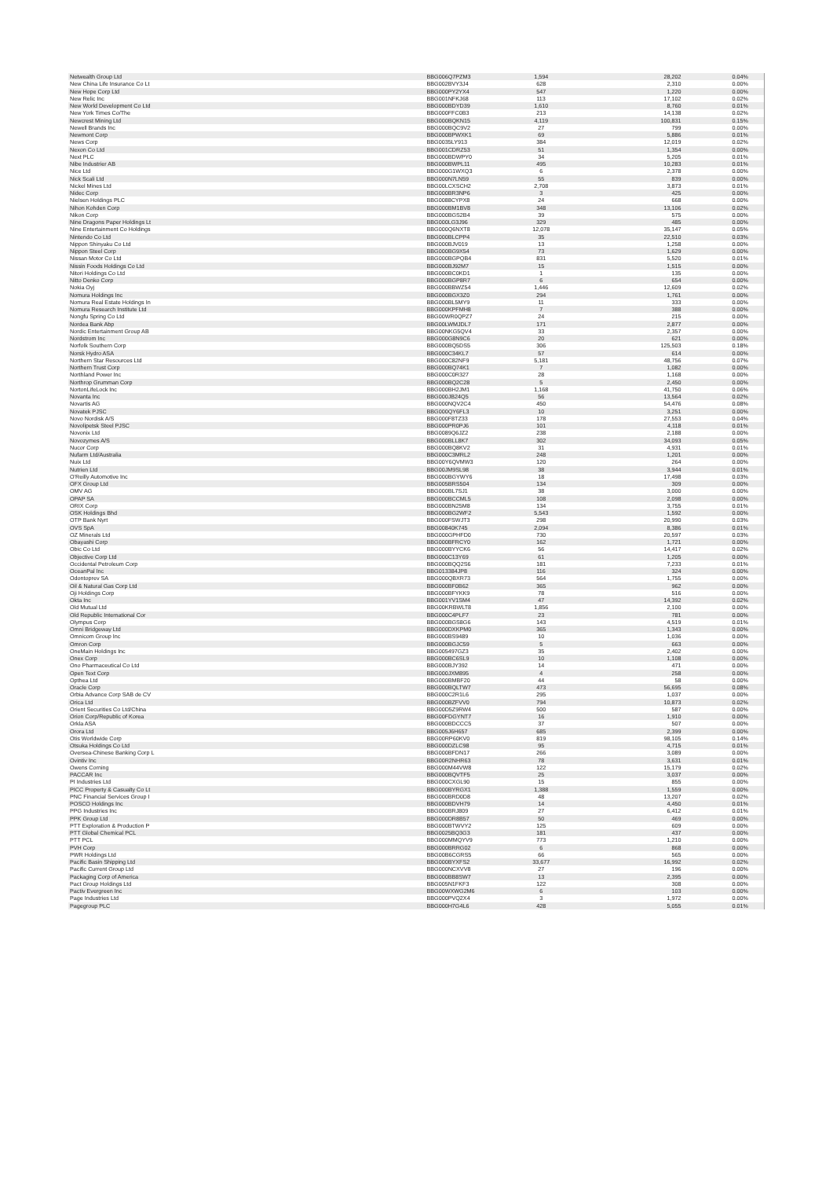| Netwealth Group Ltd | BBG006Q7PZM3 | 1,594 | 28,202 | 0.04% |
| New China Life Insurance Co Lt | BBG002BVY3J4 | 628 | 2,310 | 0.00% |
| New Hope Corp Ltd | BBG000PY2YX4 | 547 | 1,220 | 0.00% |
| New Relic Inc | BBG001NFKJ68 | 113 | 17,102 | 0.02% |
| New World Development Co Ltd | BBG000BDYD39 | 1,610 | 8,760 | 0.01% |
| New York Times Co/The | BBG000FFC0B3 | 213 | 14,138 | 0.02% |
| Newcrest Mining Ltd | BBG000BQKN15 | 4,119 | 100,831 | 0.15% |
| Newell Brands Inc | BBG000BQC9V2 | 27 | 799 | 0.00% |
| Newmont Corp | BBG000BPWXK1 | 69 | 5,886 | 0.01% |
| News Corp | BBG0035LY913 | 384 | 12,019 | 0.02% |
| Nexon Co Ltd | BBG001CDRZ53 | 51 | 1,354 | 0.00% |
| Next PLC | BBG000BDWPY0 | 34 | 5,205 | 0.01% |
| Nibe Industrier AB | BBG000BWPL11 | 495 | 10,283 | 0.01% |
| Nice Ltd | BBG000G1WXQ3 | 6 | 2,378 | 0.00% |
| Nick Scali Ltd | BBG000N7LN59 | 55 | 839 | 0.00% |
| Nickel Mines Ltd | BBG00LCXSCH2 | 2,708 | 3,873 | 0.01% |
| Nidec Corp | BBG000BR3NP6 | 3 | 425 | 0.00% |
| Nielsen Holdings PLC | BBG0088CYPX8 | 24 | 668 | 0.00% |
| Nihon Kohden Corp | BBG000BM1BV8 | 348 | 13,106 | 0.02% |
| Nikon Corp | BBG000BGS2B4 | 39 | 575 | 0.00% |
| Nine Dragons Paper Holdings Lt | BBG000LG3J96 | 329 | 485 | 0.00% |
| Nine Entertainment Co Holdings | BBG000Q6NXT8 | 12,078 | 35,147 | 0.05% |
| Nintendo Co Ltd | BBG000BLCPP4 | 35 | 22,510 | 0.03% |
| Nippon Shinyaku Co Ltd | BBG000BJV019 | 13 | 1,258 | 0.00% |
| Nippon Steel Corp | BBG000BG9X54 | 73 | 1,629 | 0.00% |
| Nissan Motor Co Ltd | BBG000BGPQB4 | 831 | 5,520 | 0.01% |
| Nissin Foods Holdings Co Ltd | BBG000BJ92M7 | 15 | 1,515 | 0.00% |
| Nitori Holdings Co Ltd | BBG000BC0KD1 | 1 | 135 | 0.00% |
| Nitto Denko Corp | BBG000BGP8R7 | 6 | 654 | 0.00% |
| Nokia Oyj | BBG000BBWZ54 | 1,446 | 12,609 | 0.02% |
| Nomura Holdings Inc | BBG000BGX3Z0 | 294 | 1,761 | 0.00% |
| Nomura Real Estate Holdings In | BBG000BL5MY9 | 11 | 333 | 0.00% |
| Nomura Research Institute Ltd | BBG000KPFMH8 | 7 | 388 | 0.00% |
| Nongfu Spring Co Ltd | BBG00WR0QPZ7 | 24 | 215 | 0.00% |
| Nordea Bank Abp | BBG00LWMJDL7 | 171 | 2,877 | 0.00% |
| Nordic Entertainment Group AB | BBG00NKG5QV4 | 33 | 2,357 | 0.00% |
| Nordstrom Inc | BBG000G8N9C6 | 20 | 621 | 0.00% |
| Norfolk Southern Corp | BBG000BQ5DS5 | 306 | 125,503 | 0.18% |
| Norsk Hydro ASA | BBG000C34KL7 | 57 | 614 | 0.00% |
| Northern Star Resources Ltd | BBG000C82NF9 | 5,181 | 48,756 | 0.07% |
| Northern Trust Corp | BBG000BQ74K1 | 7 | 1,082 | 0.00% |
| Northland Power Inc | BBG000C0R327 | 28 | 1,168 | 0.00% |
| Northrop Grumman Corp | BBG000BQ2C28 | 5 | 2,450 | 0.00% |
| NortonLifeLock Inc | BBG000BH2JM1 | 1,168 | 41,750 | 0.06% |
| Novanta Inc | BBG000JB24Q5 | 56 | 13,564 | 0.02% |
| Novartis AG | BBG000NQV2C4 | 450 | 54,476 | 0.08% |
| Novatek PJSC | BBG000QY6FL3 | 10 | 3,251 | 0.00% |
| Novo Nordisk A/S | BBG000F8TZ33 | 178 | 27,553 | 0.04% |
| Novolipetsk Steel PJSC | BBG000PR0PJ6 | 101 | 4,118 | 0.01% |
| Novonix Ltd | BBG0089Q6JZ2 | 238 | 2,188 | 0.00% |
| Novozymes A/S | BBG000BLL8K7 | 302 | 34,093 | 0.05% |
| Nucor Corp | BBG000BQ8KV2 | 31 | 4,931 | 0.01% |
| Nufarm Ltd/Australia | BBG000C3MRL2 | 248 | 1,201 | 0.00% |
| Nuix Ltd | BBG00Y6QVMW3 | 120 | 264 | 0.00% |
| Nutrien Ltd | BBG00JM9SL98 | 38 | 3,944 | 0.01% |
| O'Reilly Automotive Inc | BBG000BGYWY6 | 18 | 17,498 | 0.03% |
| OFX Group Ltd | BBG005BRS504 | 134 | 309 | 0.00% |
| OMV AG | BBG000BL7SJ1 | 38 | 3,000 | 0.00% |
| OPAP SA | BBG000BCCML5 | 108 | 2,098 | 0.00% |
| ORIX Corp | BBG000BN25M8 | 134 | 3,755 | 0.01% |
| OSK Holdings Bhd | BBG000BG2WF2 | 5,543 | 1,592 | 0.00% |
| OTP Bank Nyrt | BBG000FSWJT3 | 298 | 20,990 | 0.03% |
| OVS SpA | BBG00840K745 | 2,094 | 8,386 | 0.01% |
| OZ Minerals Ltd | BBG000GPHFD0 | 730 | 20,597 | 0.03% |
| Obayashi Corp | BBG000BFRCY0 | 162 | 1,721 | 0.00% |
| Obic Co Ltd | BBG000BYYCK6 | 56 | 14,417 | 0.02% |
| Objective Corp Ltd | BBG000C13Y69 | 61 | 1,205 | 0.00% |
| Occidental Petroleum Corp | BBG000BQQ2S6 | 181 | 7,233 | 0.01% |
| OceanPal Inc | BBG013384JP8 | 116 | 324 | 0.00% |
| Odontoprev SA | BBG000QBXR73 | 564 | 1,755 | 0.00% |
| Oil & Natural Gas Corp Ltd | BBG000BF0B62 | 365 | 962 | 0.00% |
| Oji Holdings Corp | BBG000BFYKK9 | 78 | 516 | 0.00% |
| Okta Inc | BBG001YV1SM4 | 47 | 14,392 | 0.02% |
| Old Mutual Ltd | BBG00KRBWLT8 | 1,856 | 2,100 | 0.00% |
| Old Republic International Cor | BBG000C4PLF7 | 23 | 781 | 0.00% |
| Olympus Corp | BBG000BGS8G6 | 143 | 4,519 | 0.01% |
| Omni Bridgeway Ltd | BBG000DXKPM0 | 365 | 1,343 | 0.00% |
| Omnicom Group Inc | BBG000BS9489 | 10 | 1,036 | 0.00% |
| Omron Corp | BBG000BGJC59 | 5 | 663 | 0.00% |
| OneMain Holdings Inc | BBG005497GZ3 | 35 | 2,402 | 0.00% |
| Onex Corp | BBG000BC6SL9 | 10 | 1,108 | 0.00% |
| Ono Pharmaceutical Co Ltd | BBG000BJY392 | 14 | 471 | 0.00% |
| Open Text Corp | BBG000JXM895 | 4 | 258 | 0.00% |
| Opthea Ltd | BBG000BMBF20 | 44 | 58 | 0.00% |
| Oracle Corp | BBG000BQLTW7 | 473 | 56,695 | 0.08% |
| Orbia Advance Corp SAB de CV | BBG000C2R1L6 | 295 | 1,037 | 0.00% |
| Orica Ltd | BBG000BZFVV0 | 794 | 10,873 | 0.02% |
| Orient Securities Co Ltd/China | BBG00D5Z9RW4 | 500 | 587 | 0.00% |
| Orion Corp/Republic of Korea | BBG00FDGYNT7 | 16 | 1,910 | 0.00% |
| Orkla ASA | BBG000BDCCC5 | 37 | 507 | 0.00% |
| Orora Ltd | BBG005J6H657 | 685 | 2,399 | 0.00% |
| Otis Worldwide Corp | BBG00RP60KV0 | 819 | 98,105 | 0.14% |
| Otsuka Holdings Co Ltd | BBG000DZLC98 | 95 | 4,715 | 0.01% |
| Oversea-Chinese Banking Corp L | BBG000BFDN17 | 266 | 3,089 | 0.00% |
| Ovintiv Inc | BBG00R2NHR63 | 78 | 3,631 | 0.01% |
| Owens Corning | BBG000M44VW8 | 122 | 15,179 | 0.02% |
| PACCAR Inc | BBG000BQVTF5 | 25 | 3,037 | 0.00% |
| PI Industries Ltd | BBG000CXGL90 | 15 | 855 | 0.00% |
| PICC Property & Casualty Co Lt | BBG000BYRGX1 | 1,388 | 1,559 | 0.00% |
| PNC Financial Services Group I | BBG000BRD0D8 | 48 | 13,207 | 0.02% |
| POSCO Holdings Inc | BBG000BDVH79 | 14 | 4,450 | 0.01% |
| PPG Industries Inc | BBG000BRJ809 | 27 | 6,412 | 0.01% |
| PPK Group Ltd | BBG000DR8B57 | 50 | 469 | 0.00% |
| PTT Exploration & Production P | BBG000BTWVY2 | 125 | 609 | 0.00% |
| PTT Global Chemical PCL | BBG0025BQ3G3 | 181 | 437 | 0.00% |
| PTT PCL | BBG000MMQYV9 | 773 | 1,210 | 0.00% |
| PVH Corp | BBG000BRRG02 | 6 | 868 | 0.00% |
| PWR Holdings Ltd | BBG00B6CGRS5 | 66 | 565 | 0.00% |
| Pacific Basin Shipping Ltd | BBG000BYXFS2 | 33,677 | 16,992 | 0.02% |
| Pacific Current Group Ltd | BBG000NCXVV8 | 27 | 196 | 0.00% |
| Packaging Corp of America | BBG000BB8SW7 | 13 | 2,395 | 0.00% |
| Pact Group Holdings Ltd | BBG005N1FKF3 | 122 | 308 | 0.00% |
| Pactiv Evergreen Inc | BBG00WXWG2M6 | 6 | 103 | 0.00% |
| Page Industries Ltd | BBG000PVQ2X4 | 3 | 1,972 | 0.00% |
| Pagegroup PLC | BBG000H7G4L6 | 428 | 5,055 | 0.01% |